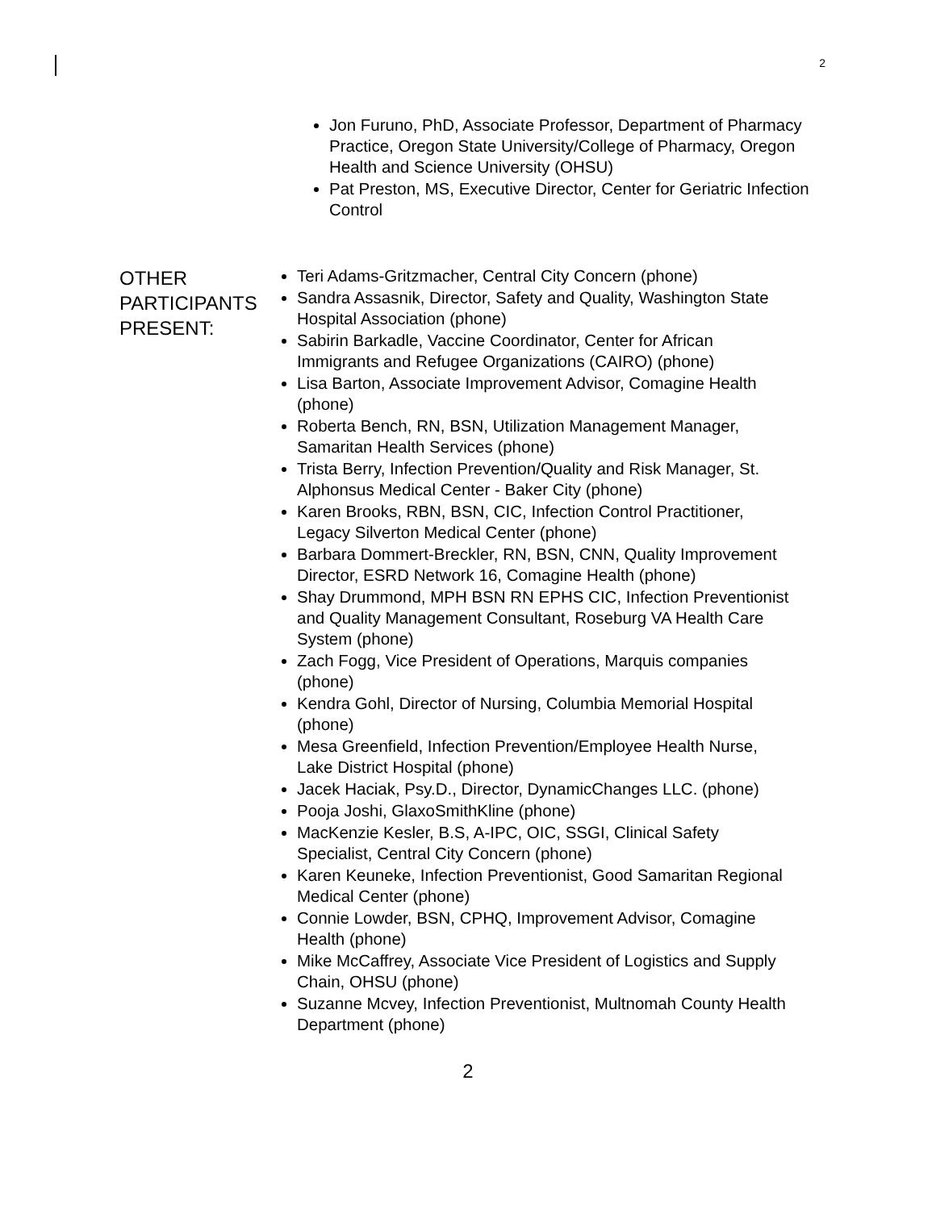2
Jon Furuno, PhD, Associate Professor, Department of Pharmacy Practice, Oregon State University/College of Pharmacy, Oregon Health and Science University (OHSU)
Pat Preston, MS, Executive Director, Center for Geriatric Infection Control
OTHER PARTICIPANTS PRESENT:
Teri Adams-Gritzmacher, Central City Concern (phone)
Sandra Assasnik, Director, Safety and Quality, Washington State Hospital Association (phone)
Sabirin Barkadle, Vaccine Coordinator, Center for African Immigrants and Refugee Organizations (CAIRO) (phone)
Lisa Barton, Associate Improvement Advisor, Comagine Health (phone)
Roberta Bench, RN, BSN, Utilization Management Manager, Samaritan Health Services (phone)
Trista Berry, Infection Prevention/Quality and Risk Manager, St. Alphonsus Medical Center - Baker City (phone)
Karen Brooks, RBN, BSN, CIC, Infection Control Practitioner, Legacy Silverton Medical Center (phone)
Barbara Dommert-Breckler, RN, BSN, CNN, Quality Improvement Director, ESRD Network 16, Comagine Health (phone)
Shay Drummond, MPH BSN RN EPHS CIC, Infection Preventionist and Quality Management Consultant, Roseburg VA Health Care System (phone)
Zach Fogg, Vice President of Operations, Marquis companies (phone)
Kendra Gohl, Director of Nursing, Columbia Memorial Hospital (phone)
Mesa Greenfield, Infection Prevention/Employee Health Nurse, Lake District Hospital (phone)
Jacek Haciak, Psy.D., Director, DynamicChanges LLC. (phone)
Pooja Joshi, GlaxoSmithKline (phone)
MacKenzie Kesler, B.S, A-IPC, OIC, SSGI, Clinical Safety Specialist, Central City Concern (phone)
Karen Keuneke, Infection Preventionist, Good Samaritan Regional Medical Center (phone)
Connie Lowder, BSN, CPHQ, Improvement Advisor, Comagine Health (phone)
Mike McCaffrey, Associate Vice President of Logistics and Supply Chain, OHSU (phone)
Suzanne Mcvey, Infection Preventionist, Multnomah County Health Department (phone)
2